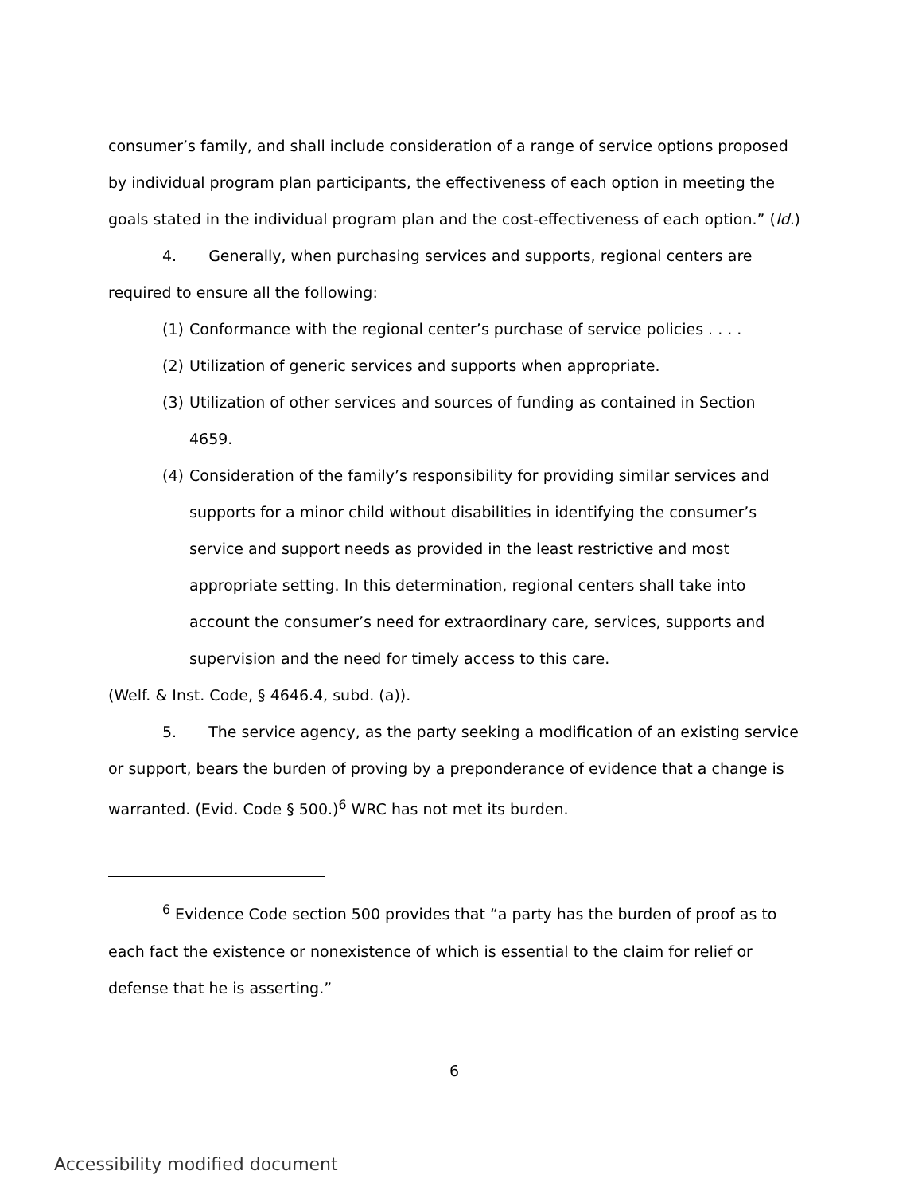consumer’s family, and shall include consideration of a range of service options proposed by individual program plan participants, the effectiveness of each option in meeting the goals stated in the individual program plan and the cost-effectiveness of each option.” (Id.)
4. Generally, when purchasing services and supports, regional centers are required to ensure all the following:
(1) Conformance with the regional center’s purchase of service policies . . . .
(2) Utilization of generic services and supports when appropriate.
(3) Utilization of other services and sources of funding as contained in Section 4659.
(4) Consideration of the family’s responsibility for providing similar services and supports for a minor child without disabilities in identifying the consumer’s service and support needs as provided in the least restrictive and most appropriate setting. In this determination, regional centers shall take into account the consumer’s need for extraordinary care, services, supports and supervision and the need for timely access to this care.
(Welf. & Inst. Code, § 4646.4, subd. (a)).
5. The service agency, as the party seeking a modification of an existing service or support, bears the burden of proving by a preponderance of evidence that a change is warranted. (Evid. Code § 500.)<sup>6</sup> WRC has not met its burden.
<sup>6</sup> Evidence Code section 500 provides that “a party has the burden of proof as to each fact the existence or nonexistence of which is essential to the claim for relief or defense that he is asserting.”
6
Accessibility modified document